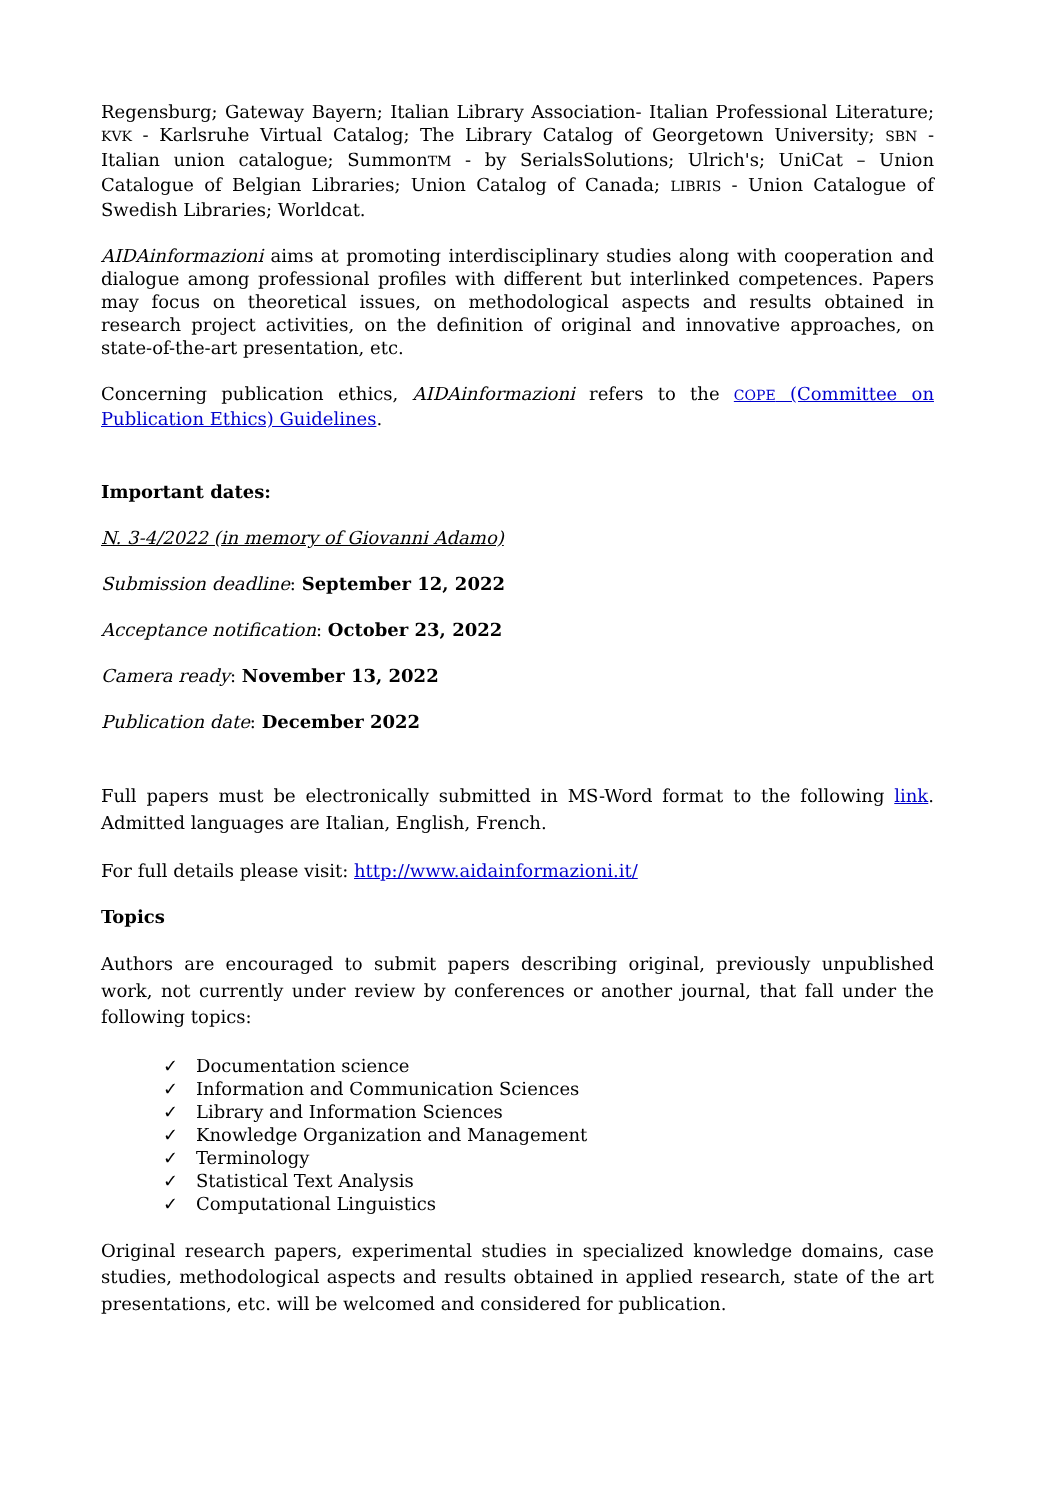Regensburg; Gateway Bayern; Italian Library Association- Italian Professional Literature; KVK - Karlsruhe Virtual Catalog; The Library Catalog of Georgetown University; SBN - Italian union catalogue; SummonTM - by SerialsSolutions; Ulrich's; UniCat – Union Catalogue of Belgian Libraries; Union Catalog of Canada; LIBRIS - Union Catalogue of Swedish Libraries; Worldcat.
AIDAinformazioni aims at promoting interdisciplinary studies along with cooperation and dialogue among professional profiles with different but interlinked competences. Papers may focus on theoretical issues, on methodological aspects and results obtained in research project activities, on the definition of original and innovative approaches, on state-of-the-art presentation, etc.
Concerning publication ethics, AIDAinformazioni refers to the COPE (Committee on Publication Ethics) Guidelines.
Important dates:
N. 3-4/2022 (in memory of Giovanni Adamo)
Submission deadline: September 12, 2022
Acceptance notification: October 23, 2022
Camera ready: November 13, 2022
Publication date: December 2022
Full papers must be electronically submitted in MS-Word format to the following link. Admitted languages are Italian, English, French.
For full details please visit: http://www.aidainformazioni.it/
Topics
Authors are encouraged to submit papers describing original, previously unpublished work, not currently under review by conferences or another journal, that fall under the following topics:
✓ Documentation science
✓ Information and Communication Sciences
✓ Library and Information Sciences
✓ Knowledge Organization and Management
✓ Terminology
✓ Statistical Text Analysis
✓ Computational Linguistics
Original research papers, experimental studies in specialized knowledge domains, case studies, methodological aspects and results obtained in applied research, state of the art presentations, etc. will be welcomed and considered for publication.